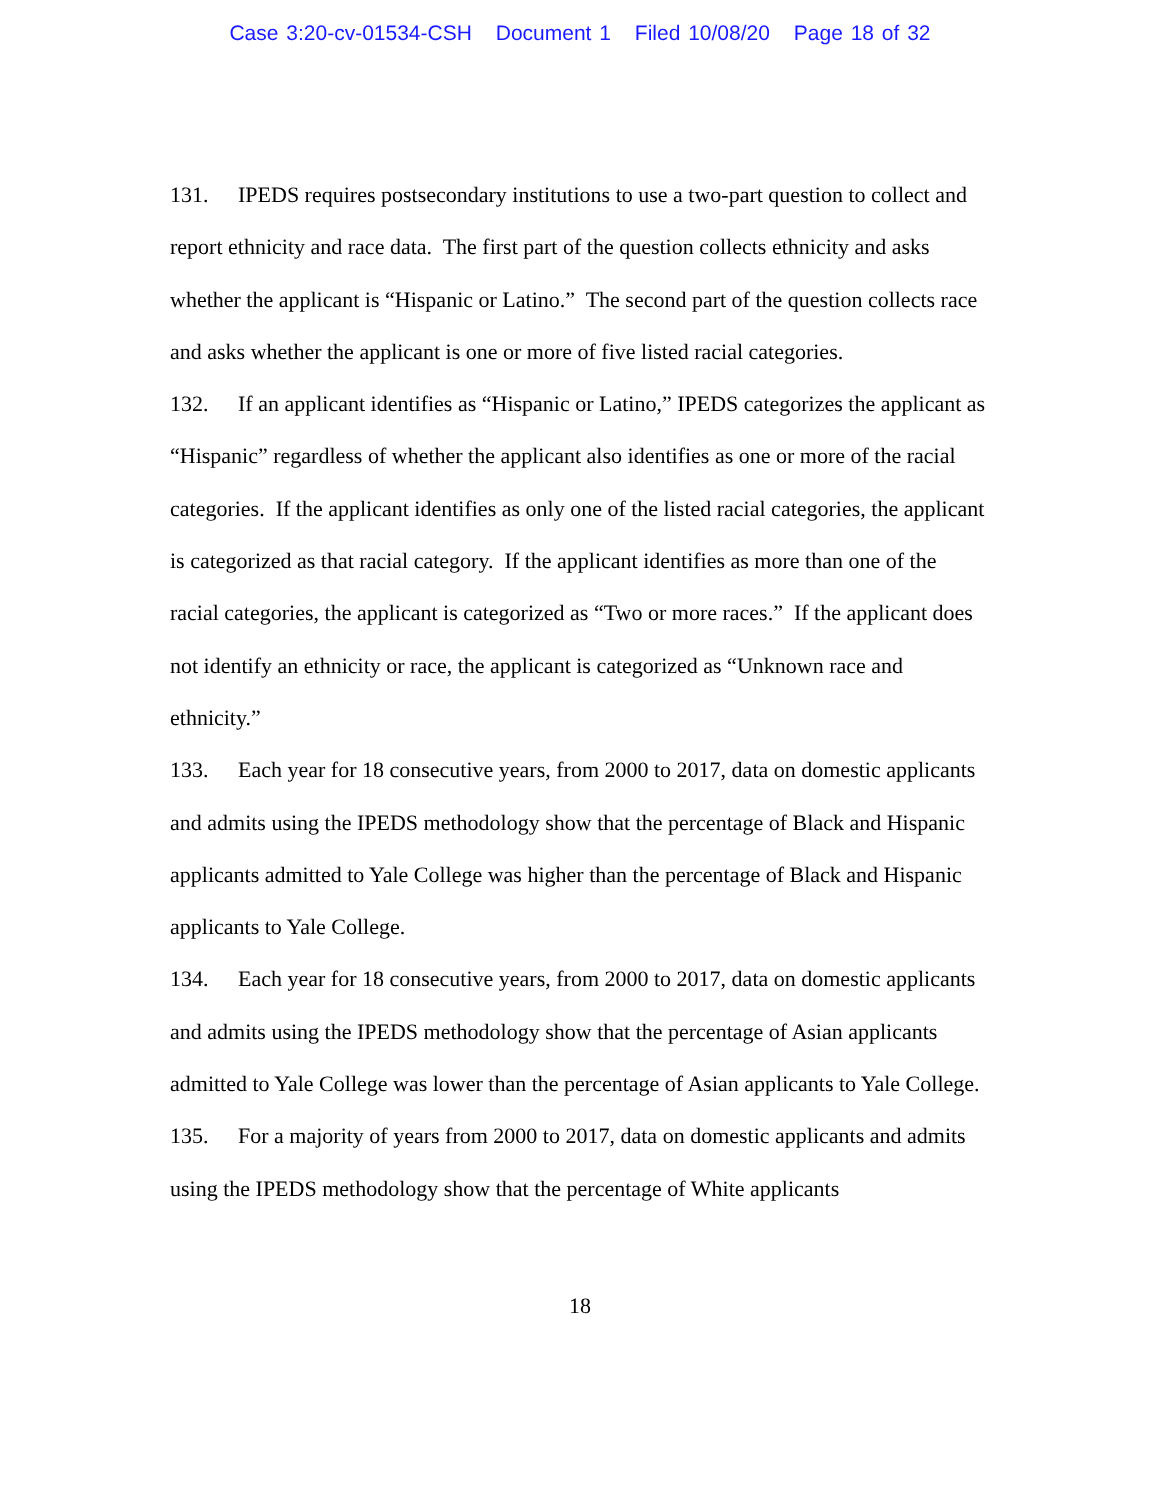Case 3:20-cv-01534-CSH Document 1 Filed 10/08/20 Page 18 of 32
131. IPEDS requires postsecondary institutions to use a two-part question to collect and report ethnicity and race data. The first part of the question collects ethnicity and asks whether the applicant is “Hispanic or Latino.” The second part of the question collects race and asks whether the applicant is one or more of five listed racial categories.
132. If an applicant identifies as “Hispanic or Latino,” IPEDS categorizes the applicant as “Hispanic” regardless of whether the applicant also identifies as one or more of the racial categories. If the applicant identifies as only one of the listed racial categories, the applicant is categorized as that racial category. If the applicant identifies as more than one of the racial categories, the applicant is categorized as “Two or more races.” If the applicant does not identify an ethnicity or race, the applicant is categorized as “Unknown race and ethnicity.”
133. Each year for 18 consecutive years, from 2000 to 2017, data on domestic applicants and admits using the IPEDS methodology show that the percentage of Black and Hispanic applicants admitted to Yale College was higher than the percentage of Black and Hispanic applicants to Yale College.
134. Each year for 18 consecutive years, from 2000 to 2017, data on domestic applicants and admits using the IPEDS methodology show that the percentage of Asian applicants admitted to Yale College was lower than the percentage of Asian applicants to Yale College.
135. For a majority of years from 2000 to 2017, data on domestic applicants and admits using the IPEDS methodology show that the percentage of White applicants
18